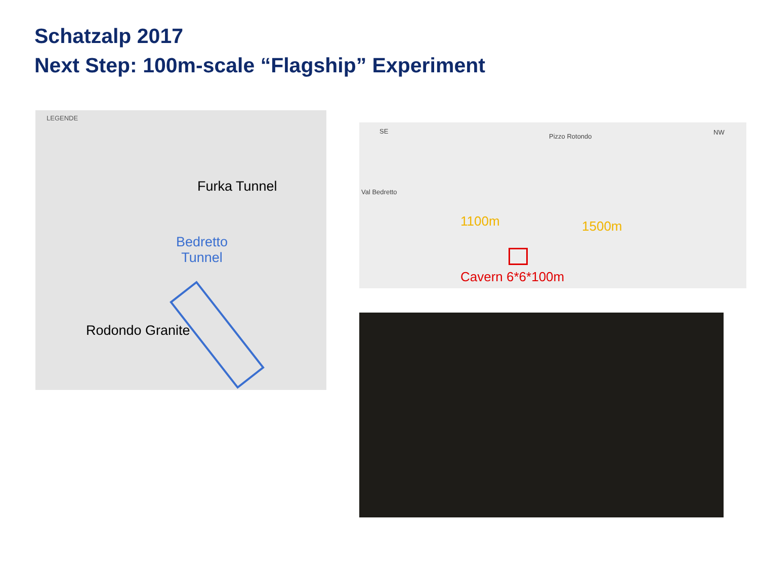Schatzalp 2017
Next Step: 100m-scale “Flagship” Experiment
LEGENDE
Furka Tunnel
Bedretto
Tunnel
Rodondo Granite
SE
Pizzo Rotondo
NW
Val Bedretto
1100m 1500m
Cavern 6*6*100m